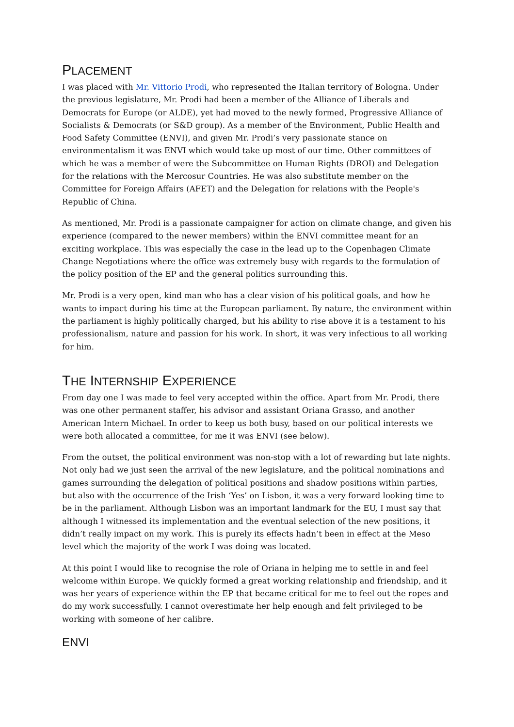PLACEMENT
I was placed with Mr. Vittorio Prodi, who represented the Italian territory of Bologna. Under the previous legislature, Mr. Prodi had been a member of the Alliance of Liberals and Democrats for Europe (or ALDE), yet had moved to the newly formed, Progressive Alliance of Socialists & Democrats (or S&D group). As a member of the Environment, Public Health and Food Safety Committee (ENVI), and given Mr. Prodi’s very passionate stance on environmentalism it was ENVI which would take up most of our time. Other committees of which he was a member of were the Subcommittee on Human Rights (DROI) and Delegation for the relations with the Mercosur Countries. He was also substitute member on the Committee for Foreign Affairs (AFET) and the Delegation for relations with the People's Republic of China.
As mentioned, Mr. Prodi is a passionate campaigner for action on climate change, and given his experience (compared to the newer members) within the ENVI committee meant for an exciting workplace. This was especially the case in the lead up to the Copenhagen Climate Change Negotiations where the office was extremely busy with regards to the formulation of the policy position of the EP and the general politics surrounding this.
Mr. Prodi is a very open, kind man who has a clear vision of his political goals, and how he wants to impact during his time at the European parliament. By nature, the environment within the parliament is highly politically charged, but his ability to rise above it is a testament to his professionalism, nature and passion for his work. In short, it was very infectious to all working for him.
THE INTERNSHIP EXPERIENCE
From day one I was made to feel very accepted within the office. Apart from Mr. Prodi, there was one other permanent staffer, his advisor and assistant Oriana Grasso, and another American Intern Michael. In order to keep us both busy, based on our political interests we were both allocated a committee, for me it was ENVI (see below).
From the outset, the political environment was non-stop with a lot of rewarding but late nights. Not only had we just seen the arrival of the new legislature, and the political nominations and games surrounding the delegation of political positions and shadow positions within parties, but also with the occurrence of the Irish ‘Yes’ on Lisbon, it was a very forward looking time to be in the parliament. Although Lisbon was an important landmark for the EU, I must say that although I witnessed its implementation and the eventual selection of the new positions, it didn’t really impact on my work. This is purely its effects hadn’t been in effect at the Meso level which the majority of the work I was doing was located.
At this point I would like to recognise the role of Oriana in helping me to settle in and feel welcome within Europe. We quickly formed a great working relationship and friendship, and it was her years of experience within the EP that became critical for me to feel out the ropes and do my work successfully. I cannot overestimate her help enough and felt privileged to be working with someone of her calibre.
ENVI